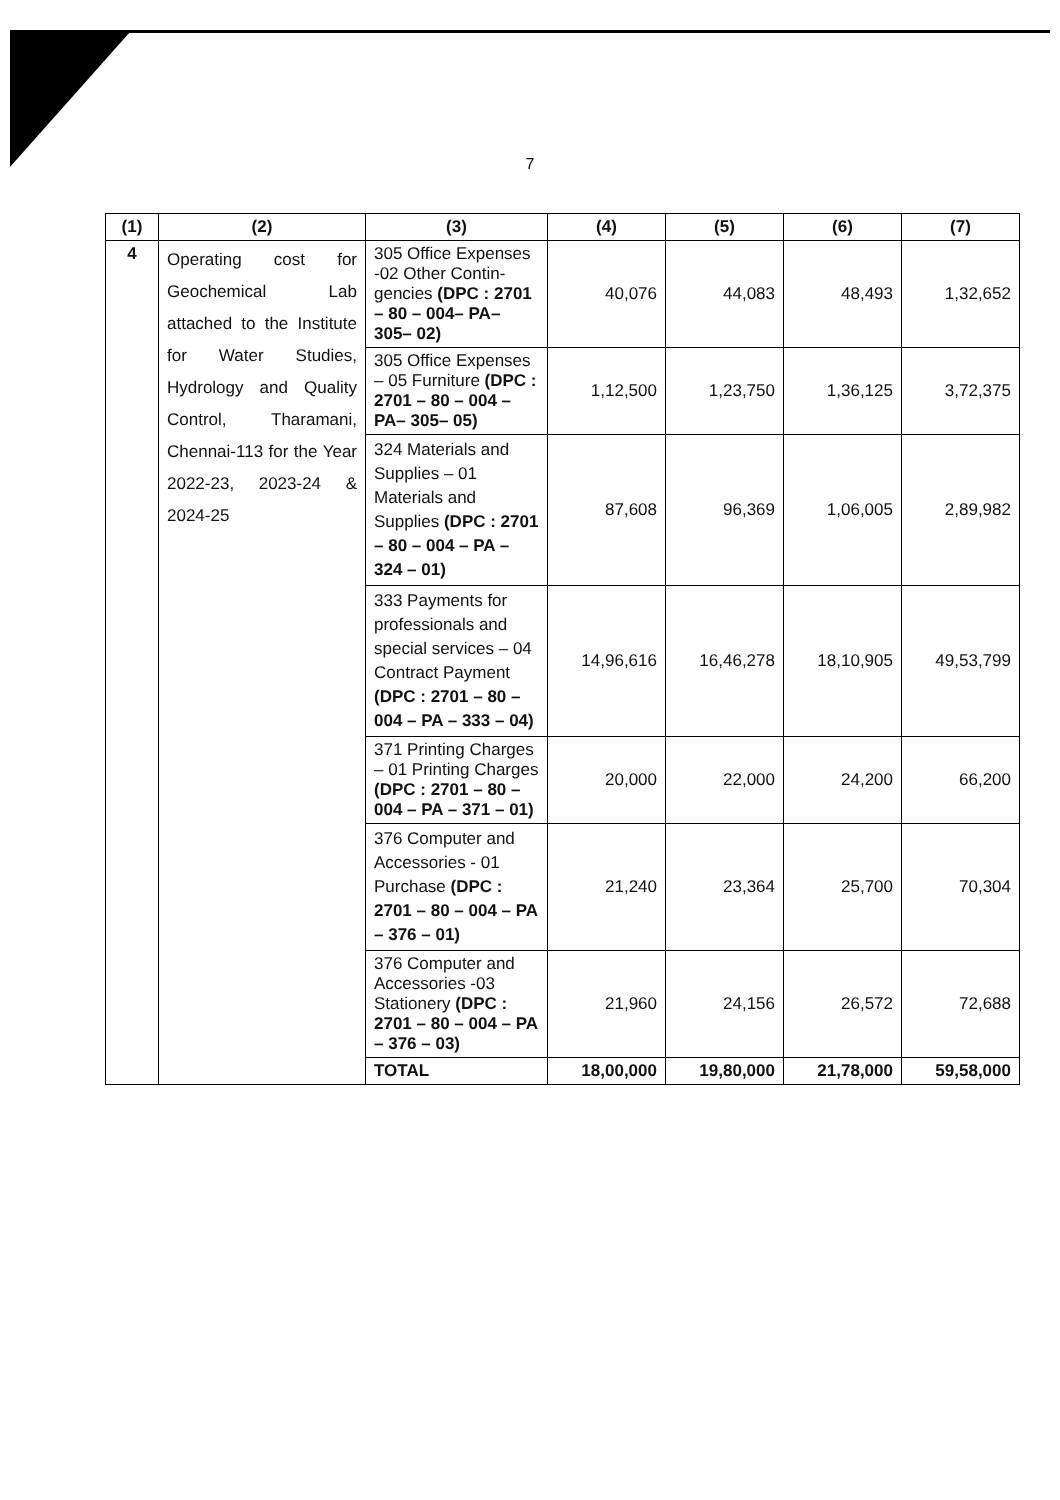7
| (1) | (2) | (3) | (4) | (5) | (6) | (7) |
| --- | --- | --- | --- | --- | --- | --- |
| 4 | Operating cost for Geochemical Lab attached to the Institute for Water Studies, Hydrology and Quality Control, Tharamani, Chennai-113 for the Year 2022-23, 2023-24 & 2024-25 | 305 Office Expenses -02 Other Contin-gencies (DPC : 2701 – 80 – 004– PA– 305– 02) | 40,076 | 44,083 | 48,493 | 1,32,652 |
| | | 305 Office Expenses – 05 Furniture (DPC : 2701 – 80 – 004 – PA– 305– 05) | 1,12,500 | 1,23,750 | 1,36,125 | 3,72,375 |
| | | 324 Materials and Supplies – 01 Materials and Supplies (DPC : 2701 – 80 – 004 – PA – 324 – 01) | 87,608 | 96,369 | 1,06,005 | 2,89,982 |
| | | 333 Payments for professionals and special services – 04 Contract Payment (DPC : 2701 – 80 – 004 – PA – 333 – 04) | 14,96,616 | 16,46,278 | 18,10,905 | 49,53,799 |
| | | 371 Printing Charges – 01 Printing Charges (DPC : 2701 – 80 – 004 – PA – 371 – 01) | 20,000 | 22,000 | 24,200 | 66,200 |
| | | 376 Computer and Accessories - 01 Purchase (DPC : 2701 – 80 – 004 – PA – 376 – 01) | 21,240 | 23,364 | 25,700 | 70,304 |
| | | 376 Computer and Accessories -03 Stationery (DPC : 2701 – 80 – 004 – PA – 376 – 03) | 21,960 | 24,156 | 26,572 | 72,688 |
| | | TOTAL | 18,00,000 | 19,80,000 | 21,78,000 | 59,58,000 |